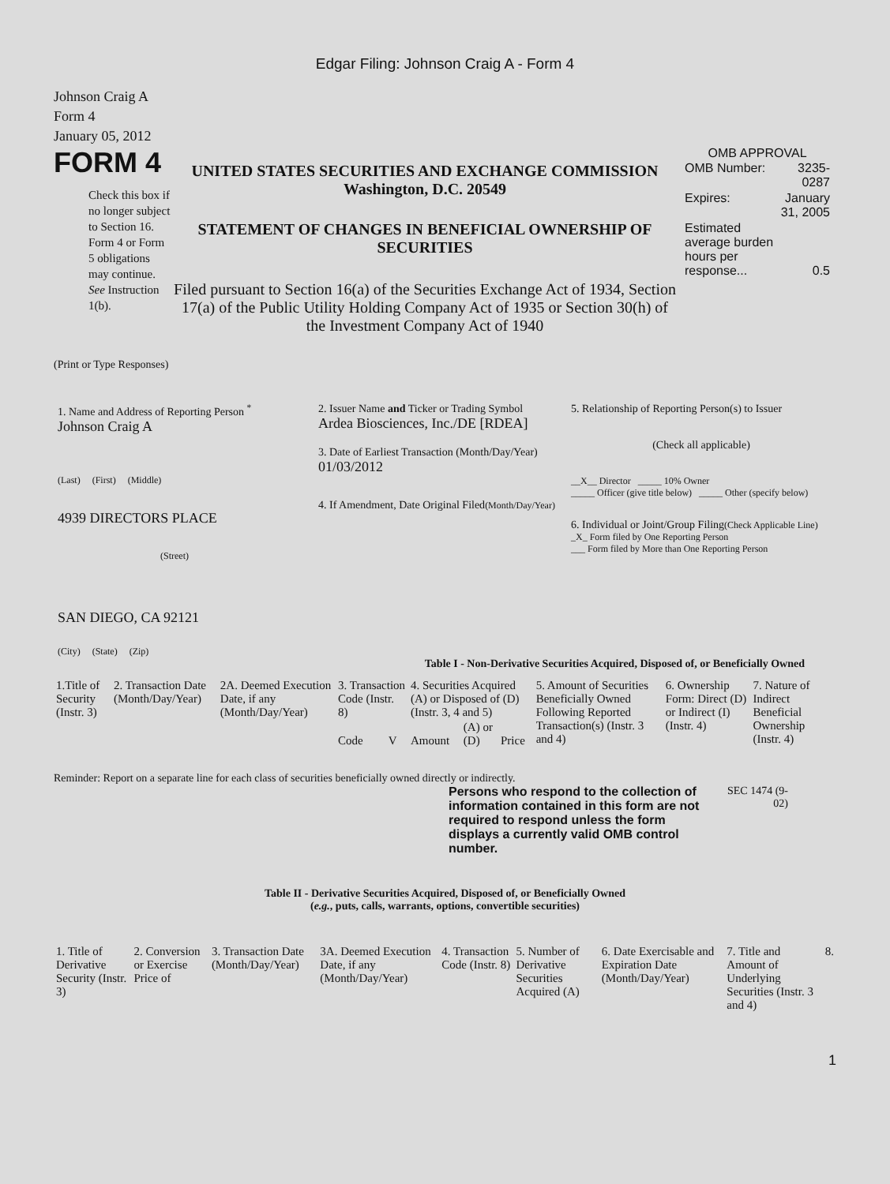Edgar Filing: Johnson Craig A - Form 4
Johnson Craig A
Form 4
January 05, 2012
FORM 4
Check this box if no longer subject to Section 16. Form 4 or Form 5 obligations may continue. See Instruction 1(b).
UNITED STATES SECURITIES AND EXCHANGE COMMISSION
Washington, D.C. 20549
STATEMENT OF CHANGES IN BENEFICIAL OWNERSHIP OF SECURITIES
Filed pursuant to Section 16(a) of the Securities Exchange Act of 1934, Section 17(a) of the Public Utility Holding Company Act of 1935 or Section 30(h) of the Investment Company Act of 1940
OMB APPROVAL
| OMB Number: | 3235-0287 |
| Expires: | January 31, 2005 |
| Estimated average burden hours per response... | 0.5 |
(Print or Type Responses)
1. Name and Address of Reporting Person <sup>*</sup>
Johnson Craig A
(Last) (First) (Middle)
4939 DIRECTORS PLACE
(Street)
SAN DIEGO, CA 92121
(City) (State) (Zip)
2. Issuer Name and Ticker or Trading Symbol
Ardea Biosciences, Inc./DE [RDEA]
3. Date of Earliest Transaction (Month/Day/Year)
01/03/2012
4. If Amendment, Date Original Filed(Month/Day/Year)
5. Relationship of Reporting Person(s) to Issuer
(Check all applicable)
__X__ Director _____ 10% Owner
_____ Officer (give title below) _____ Other (specify below)
6. Individual or Joint/Group Filing(Check Applicable Line)
_X_ Form filed by One Reporting Person
___ Form filed by More than One Reporting Person
Table I - Non-Derivative Securities Acquired, Disposed of, or Beneficially Owned
| 1.Title of Security (Instr. 3) | 2. Transaction Date (Month/Day/Year) | 2A. Deemed Execution Date, if any (Month/Day/Year) | 3. Transaction Code (Instr. 8) | | 4. Securities Acquired (A) or Disposed of (D) (Instr. 3, 4 and 5) | | | 5. Amount of Securities Beneficially Owned Following Reported Transaction(s) (Instr. 3 and 4) | 6. Ownership Form: Direct (D) or Indirect (I) (Instr. 4) | 7. Nature of Indirect Beneficial Ownership (Instr. 4) |
| --- | --- | --- | --- | --- | --- | --- | --- | --- | --- | --- |
| | | | Code | V | Amount | (A) or (D) | Price | | | |
Reminder: Report on a separate line for each class of securities beneficially owned directly or indirectly.
Persons who respond to the collection of information contained in this form are not required to respond unless the form displays a currently valid OMB control number.
SEC 1474 (9-02)
Table II - Derivative Securities Acquired, Disposed of, or Beneficially Owned
(e.g., puts, calls, warrants, options, convertible securities)
| 1. Title of Derivative Security (Instr. 3) | 2. Conversion or Exercise Price of | 3. Transaction Date (Month/Day/Year) | 3A. Deemed Execution Date, if any (Month/Day/Year) | 4. Transaction Code (Instr. 8) | 5. Number of Derivative Securities Acquired (A) | 6. Date Exercisable and Expiration Date (Month/Day/Year) | 7. Title and Amount of Underlying Securities (Instr. 3 and 4) | 8. |
| --- | --- | --- | --- | --- | --- | --- | --- | --- |
1